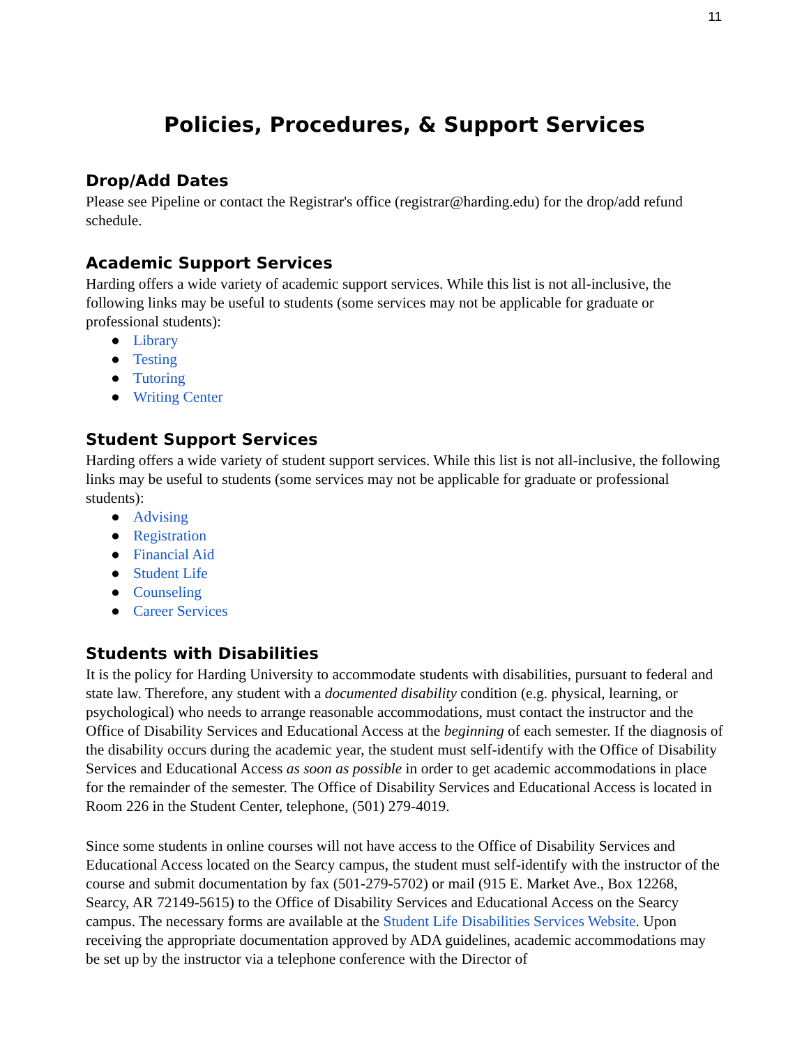11
Policies, Procedures, & Support Services
Drop/Add Dates
Please see Pipeline or contact the Registrar's office (registrar@harding.edu) for the drop/add refund schedule.
Academic Support Services
Harding offers a wide variety of academic support services. While this list is not all-inclusive, the following links may be useful to students (some services may not be applicable for graduate or professional students):
● Library
● Testing
● Tutoring
● Writing Center
Student Support Services
Harding offers a wide variety of student support services. While this list is not all-inclusive, the following links may be useful to students (some services may not be applicable for graduate or professional students):
● Advising
● Registration
● Financial Aid
● Student Life
● Counseling
● Career Services
Students with Disabilities
It is the policy for Harding University to accommodate students with disabilities, pursuant to federal and state law. Therefore, any student with a documented disability condition (e.g. physical, learning, or psychological) who needs to arrange reasonable accommodations, must contact the instructor and the Office of Disability Services and Educational Access at the beginning of each semester. If the diagnosis of the disability occurs during the academic year, the student must self-identify with the Office of Disability Services and Educational Access as soon as possible in order to get academic accommodations in place for the remainder of the semester. The Office of Disability Services and Educational Access is located in Room 226 in the Student Center, telephone, (501) 279-4019.
Since some students in online courses will not have access to the Office of Disability Services and Educational Access located on the Searcy campus, the student must self-identify with the instructor of the course and submit documentation by fax (501-279-5702) or mail (915 E. Market Ave., Box 12268, Searcy, AR 72149-5615) to the Office of Disability Services and Educational Access on the Searcy campus. The necessary forms are available at the Student Life Disabilities Services Website. Upon receiving the appropriate documentation approved by ADA guidelines, academic accommodations may be set up by the instructor via a telephone conference with the Director of